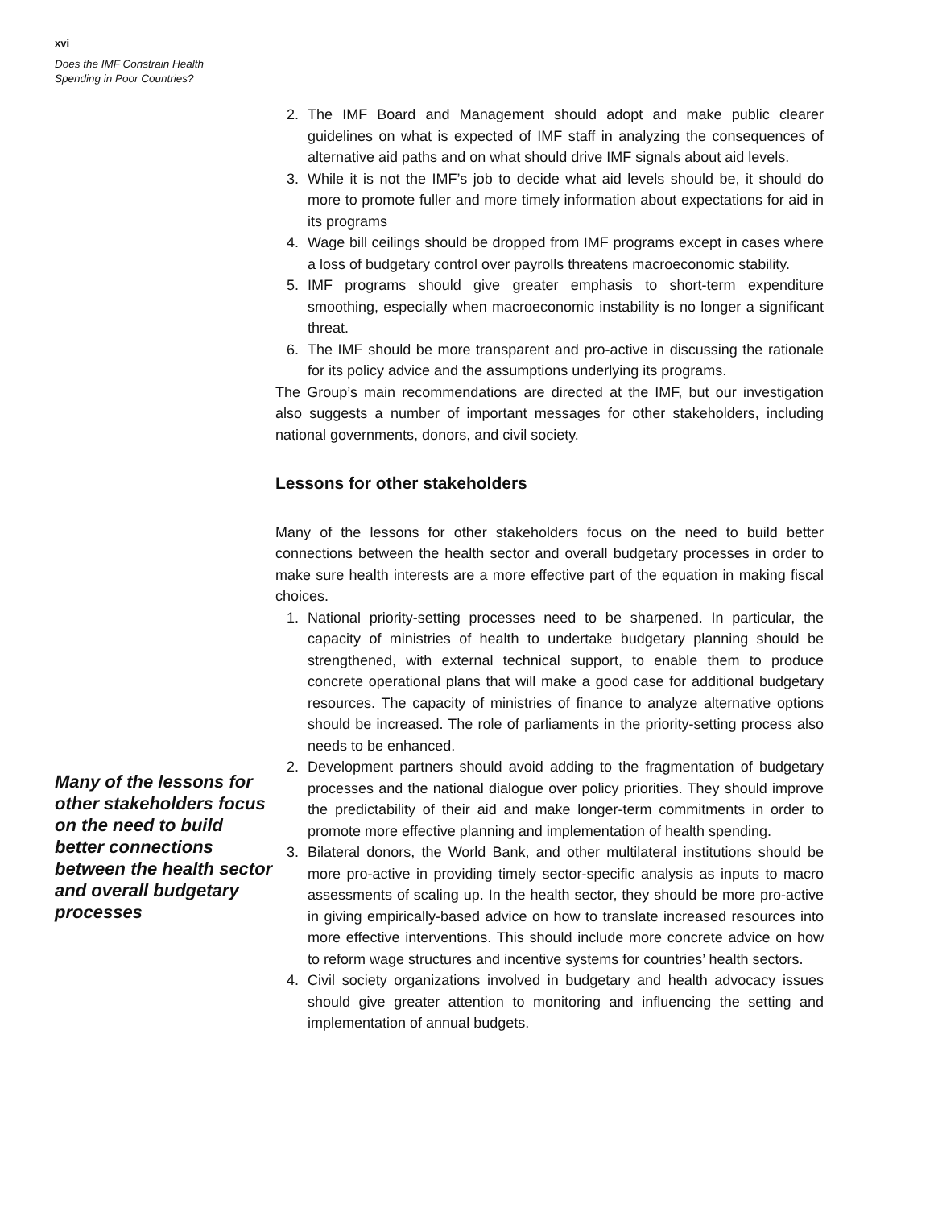xvi
Does the IMF Constrain Health
Spending in Poor Countries?
Many of the lessons for other stakeholders focus on the need to build better connections between the health sector and overall budgetary processes
2. The IMF Board and Management should adopt and make public clearer guidelines on what is expected of IMF staff in analyzing the consequences of alternative aid paths and on what should drive IMF signals about aid levels.
3. While it is not the IMF’s job to decide what aid levels should be, it should do more to promote fuller and more timely information about expectations for aid in its programs
4. Wage bill ceilings should be dropped from IMF programs except in cases where a loss of budgetary control over payrolls threatens macroeconomic stability.
5. IMF programs should give greater emphasis to short-term expenditure smoothing, especially when macroeconomic instability is no longer a significant threat.
6. The IMF should be more transparent and pro-active in discussing the rationale for its policy advice and the assumptions underlying its programs.
The Group’s main recommendations are directed at the IMF, but our investigation also suggests a number of important messages for other stakeholders, including national governments, donors, and civil society.
Lessons for other stakeholders
Many of the lessons for other stakeholders focus on the need to build better connections between the health sector and overall budgetary processes in order to make sure health interests are a more effective part of the equation in making fiscal choices.
1. National priority-setting processes need to be sharpened. In particular, the capacity of ministries of health to undertake budgetary planning should be strengthened, with external technical support, to enable them to produce concrete operational plans that will make a good case for additional budgetary resources. The capacity of ministries of finance to analyze alternative options should be increased. The role of parliaments in the priority-setting process also needs to be enhanced.
2. Development partners should avoid adding to the fragmentation of budgetary processes and the national dialogue over policy priorities. They should improve the predictability of their aid and make longer-term commitments in order to promote more effective planning and implementation of health spending.
3. Bilateral donors, the World Bank, and other multilateral institutions should be more pro-active in providing timely sector-specific analysis as inputs to macro assessments of scaling up. In the health sector, they should be more pro-active in giving empirically-based advice on how to translate increased resources into more effective interventions. This should include more concrete advice on how to reform wage structures and incentive systems for countries’ health sectors.
4. Civil society organizations involved in budgetary and health advocacy issues should give greater attention to monitoring and influencing the setting and implementation of annual budgets.